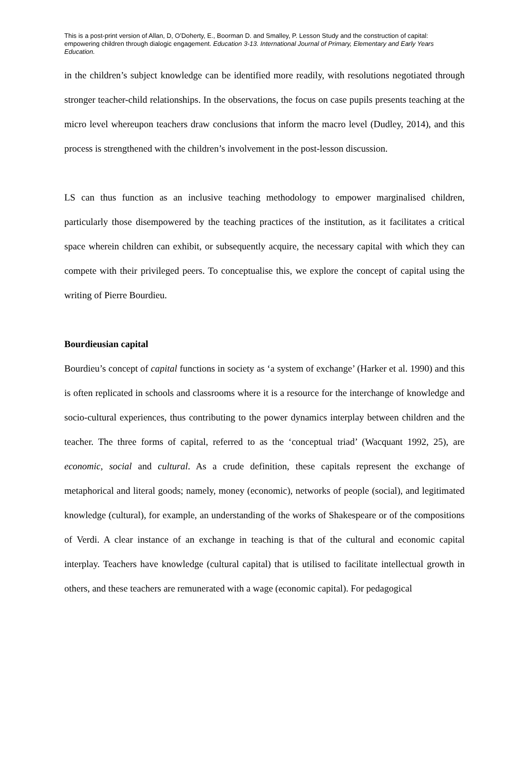This is a post-print version of Allan, D, O’Doherty, E., Boorman D. and Smalley, P. Lesson Study and the construction of capital: empowering children through dialogic engagement. Education 3-13. International Journal of Primary, Elementary and Early Years Education.
in the children’s subject knowledge can be identified more readily, with resolutions negotiated through stronger teacher-child relationships. In the observations, the focus on case pupils presents teaching at the micro level whereupon teachers draw conclusions that inform the macro level (Dudley, 2014), and this process is strengthened with the children’s involvement in the post-lesson discussion.
LS can thus function as an inclusive teaching methodology to empower marginalised children, particularly those disempowered by the teaching practices of the institution, as it facilitates a critical space wherein children can exhibit, or subsequently acquire, the necessary capital with which they can compete with their privileged peers. To conceptualise this, we explore the concept of capital using the writing of Pierre Bourdieu.
Bourdieusian capital
Bourdieu’s concept of capital functions in society as ‘a system of exchange’ (Harker et al. 1990) and this is often replicated in schools and classrooms where it is a resource for the interchange of knowledge and socio-cultural experiences, thus contributing to the power dynamics interplay between children and the teacher. The three forms of capital, referred to as the ‘conceptual triad’ (Wacquant 1992, 25), are economic, social and cultural. As a crude definition, these capitals represent the exchange of metaphorical and literal goods; namely, money (economic), networks of people (social), and legitimated knowledge (cultural), for example, an understanding of the works of Shakespeare or of the compositions of Verdi. A clear instance of an exchange in teaching is that of the cultural and economic capital interplay. Teachers have knowledge (cultural capital) that is utilised to facilitate intellectual growth in others, and these teachers are remunerated with a wage (economic capital). For pedagogical